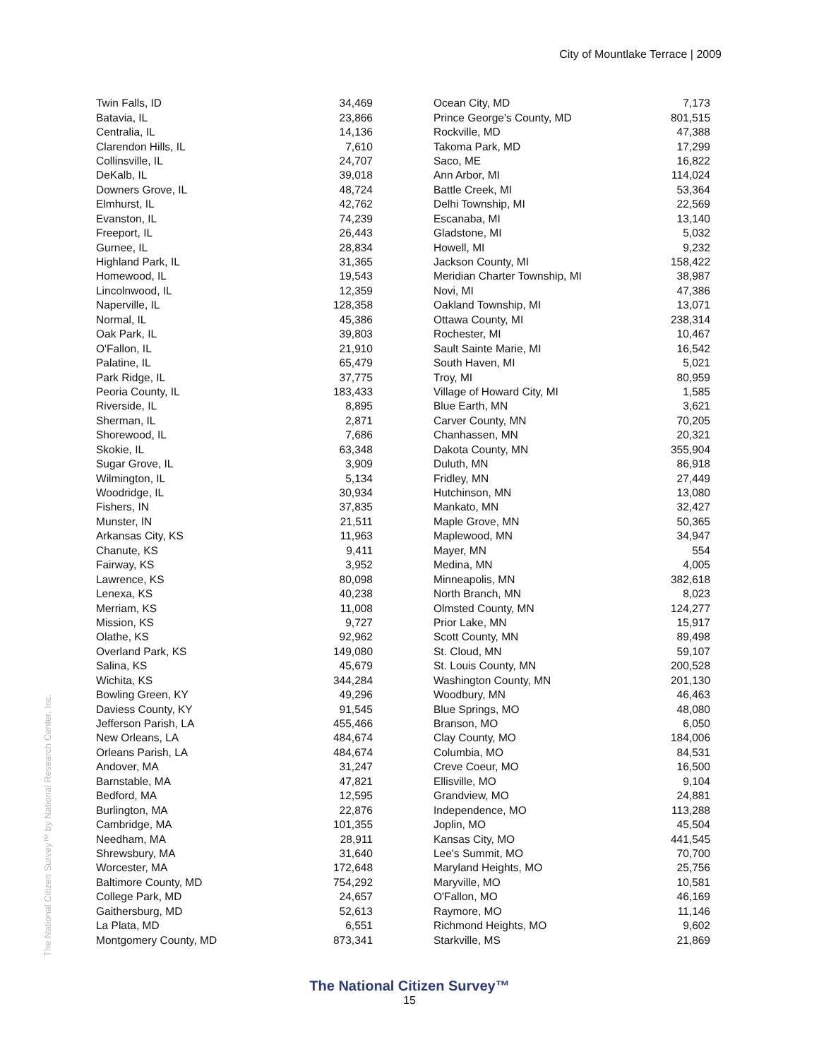City of Mountlake Terrace | 2009
The National Citizen Survey™ by National Research Center, Inc.
| Twin Falls, ID | 34,469 |
| Batavia, IL | 23,866 |
| Centralia, IL | 14,136 |
| Clarendon Hills, IL | 7,610 |
| Collinsville, IL | 24,707 |
| DeKalb, IL | 39,018 |
| Downers Grove, IL | 48,724 |
| Elmhurst, IL | 42,762 |
| Evanston, IL | 74,239 |
| Freeport, IL | 26,443 |
| Gurnee, IL | 28,834 |
| Highland Park, IL | 31,365 |
| Homewood, IL | 19,543 |
| Lincolnwood, IL | 12,359 |
| Naperville, IL | 128,358 |
| Normal, IL | 45,386 |
| Oak Park, IL | 39,803 |
| O'Fallon, IL | 21,910 |
| Palatine, IL | 65,479 |
| Park Ridge, IL | 37,775 |
| Peoria County, IL | 183,433 |
| Riverside, IL | 8,895 |
| Sherman, IL | 2,871 |
| Shorewood, IL | 7,686 |
| Skokie, IL | 63,348 |
| Sugar Grove, IL | 3,909 |
| Wilmington, IL | 5,134 |
| Woodridge, IL | 30,934 |
| Fishers, IN | 37,835 |
| Munster, IN | 21,511 |
| Arkansas City, KS | 11,963 |
| Chanute, KS | 9,411 |
| Fairway, KS | 3,952 |
| Lawrence, KS | 80,098 |
| Lenexa, KS | 40,238 |
| Merriam, KS | 11,008 |
| Mission, KS | 9,727 |
| Olathe, KS | 92,962 |
| Overland Park, KS | 149,080 |
| Salina, KS | 45,679 |
| Wichita, KS | 344,284 |
| Bowling Green, KY | 49,296 |
| Daviess County, KY | 91,545 |
| Jefferson Parish, LA | 455,466 |
| New Orleans, LA | 484,674 |
| Orleans Parish, LA | 484,674 |
| Andover, MA | 31,247 |
| Barnstable, MA | 47,821 |
| Bedford, MA | 12,595 |
| Burlington, MA | 22,876 |
| Cambridge, MA | 101,355 |
| Needham, MA | 28,911 |
| Shrewsbury, MA | 31,640 |
| Worcester, MA | 172,648 |
| Baltimore County, MD | 754,292 |
| College Park, MD | 24,657 |
| Gaithersburg, MD | 52,613 |
| La Plata, MD | 6,551 |
| Montgomery County, MD | 873,341 |
| Ocean City, MD | 7,173 |
| Prince George's County, MD | 801,515 |
| Rockville, MD | 47,388 |
| Takoma Park, MD | 17,299 |
| Saco, ME | 16,822 |
| Ann Arbor, MI | 114,024 |
| Battle Creek, MI | 53,364 |
| Delhi Township, MI | 22,569 |
| Escanaba, MI | 13,140 |
| Gladstone, MI | 5,032 |
| Howell, MI | 9,232 |
| Jackson County, MI | 158,422 |
| Meridian Charter Township, MI | 38,987 |
| Novi, MI | 47,386 |
| Oakland Township, MI | 13,071 |
| Ottawa County, MI | 238,314 |
| Rochester, MI | 10,467 |
| Sault Sainte Marie, MI | 16,542 |
| South Haven, MI | 5,021 |
| Troy, MI | 80,959 |
| Village of Howard City, MI | 1,585 |
| Blue Earth, MN | 3,621 |
| Carver County, MN | 70,205 |
| Chanhassen, MN | 20,321 |
| Dakota County, MN | 355,904 |
| Duluth, MN | 86,918 |
| Fridley, MN | 27,449 |
| Hutchinson, MN | 13,080 |
| Mankato, MN | 32,427 |
| Maple Grove, MN | 50,365 |
| Maplewood, MN | 34,947 |
| Mayer, MN | 554 |
| Medina, MN | 4,005 |
| Minneapolis, MN | 382,618 |
| North Branch, MN | 8,023 |
| Olmsted County, MN | 124,277 |
| Prior Lake, MN | 15,917 |
| Scott County, MN | 89,498 |
| St. Cloud, MN | 59,107 |
| St. Louis County, MN | 200,528 |
| Washington County, MN | 201,130 |
| Woodbury, MN | 46,463 |
| Blue Springs, MO | 48,080 |
| Branson, MO | 6,050 |
| Clay County, MO | 184,006 |
| Columbia, MO | 84,531 |
| Creve Coeur, MO | 16,500 |
| Ellisville, MO | 9,104 |
| Grandview, MO | 24,881 |
| Independence, MO | 113,288 |
| Joplin, MO | 45,504 |
| Kansas City, MO | 441,545 |
| Lee's Summit, MO | 70,700 |
| Maryland Heights, MO | 25,756 |
| Maryville, MO | 10,581 |
| O'Fallon, MO | 46,169 |
| Raymore, MO | 11,146 |
| Richmond Heights, MO | 9,602 |
| Starkville, MS | 21,869 |
The National Citizen Survey™
15